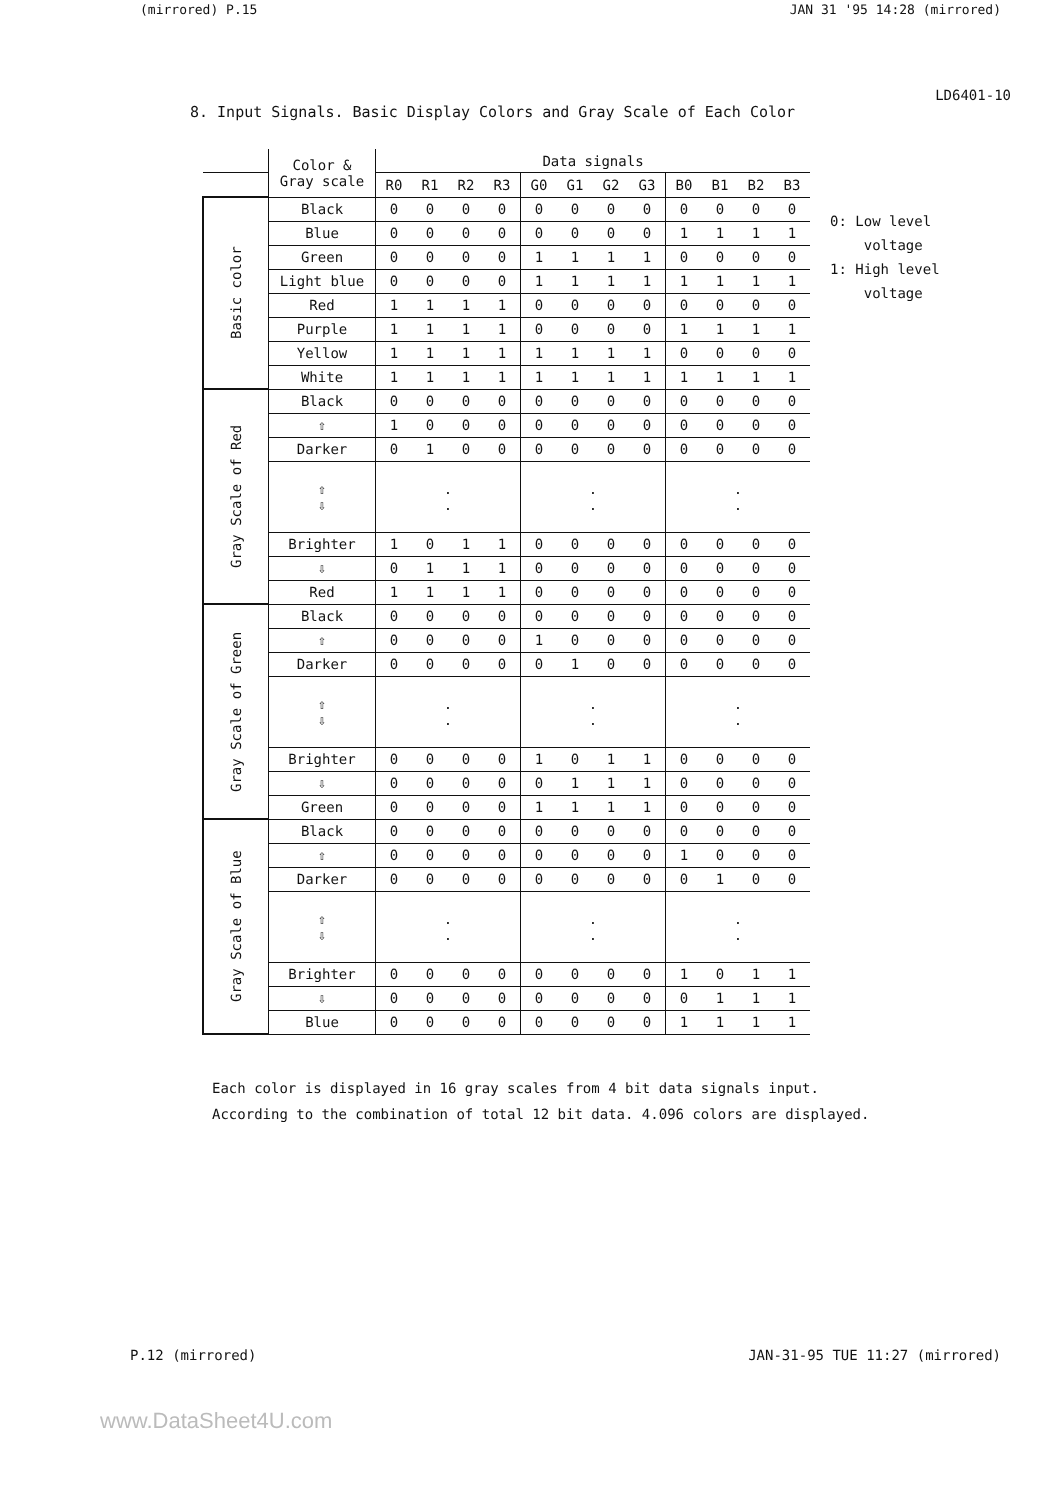(mirrored) P.15 JAN 31 '95 14:28 (mirrored)
LD6401-10
8. Input Signals. Basic Display Colors and Gray Scale of Each Color
| | Color & Gray scale | Data signals | | | | | | | | | | | |
| --- | --- | --- | --- | --- | --- | --- | --- | --- | --- | --- | --- | --- | --- |
| | | R0 | R1 | R2 | R3 | G0 | G1 | G2 | G3 | B0 | B1 | B2 | B3 |
| Basic color | Black | 0 | 0 | 0 | 0 | 0 | 0 | 0 | 0 | 0 | 0 | 0 | 0 |
| | Blue | 0 | 0 | 0 | 0 | 0 | 0 | 0 | 0 | 1 | 1 | 1 | 1 |
| | Green | 0 | 0 | 0 | 0 | 1 | 1 | 1 | 1 | 0 | 0 | 0 | 0 |
| | Light blue | 0 | 0 | 0 | 0 | 1 | 1 | 1 | 1 | 1 | 1 | 1 | 1 |
| | Red | 1 | 1 | 1 | 1 | 0 | 0 | 0 | 0 | 0 | 0 | 0 | 0 |
| | Purple | 1 | 1 | 1 | 1 | 0 | 0 | 0 | 0 | 1 | 1 | 1 | 1 |
| | Yellow | 1 | 1 | 1 | 1 | 1 | 1 | 1 | 1 | 0 | 0 | 0 | 0 |
| | White | 1 | 1 | 1 | 1 | 1 | 1 | 1 | 1 | 1 | 1 | 1 | 1 |
| Gray Scale of Red | Black | 0 | 0 | 0 | 0 | 0 | 0 | 0 | 0 | 0 | 0 | 0 | 0 |
| | ⇧ | 1 | 0 | 0 | 0 | 0 | 0 | 0 | 0 | 0 | 0 | 0 | 0 |
| | Darker | 0 | 1 | 0 | 0 | 0 | 0 | 0 | 0 | 0 | 0 | 0 | 0 |
| | ⇧ ⇩ | . . | | | | . . | | | | . . | | | |
| | Brighter | 1 | 0 | 1 | 1 | 0 | 0 | 0 | 0 | 0 | 0 | 0 | 0 |
| | ⇩ | 0 | 1 | 1 | 1 | 0 | 0 | 0 | 0 | 0 | 0 | 0 | 0 |
| | Red | 1 | 1 | 1 | 1 | 0 | 0 | 0 | 0 | 0 | 0 | 0 | 0 |
| Gray Scale of Green | Black | 0 | 0 | 0 | 0 | 0 | 0 | 0 | 0 | 0 | 0 | 0 | 0 |
| | ⇧ | 0 | 0 | 0 | 0 | 1 | 0 | 0 | 0 | 0 | 0 | 0 | 0 |
| | Darker | 0 | 0 | 0 | 0 | 0 | 1 | 0 | 0 | 0 | 0 | 0 | 0 |
| | ⇧ ⇩ | . . | | | | . . | | | | . . | | | |
| | Brighter | 0 | 0 | 0 | 0 | 1 | 0 | 1 | 1 | 0 | 0 | 0 | 0 |
| | ⇩ | 0 | 0 | 0 | 0 | 0 | 1 | 1 | 1 | 0 | 0 | 0 | 0 |
| | Green | 0 | 0 | 0 | 0 | 1 | 1 | 1 | 1 | 0 | 0 | 0 | 0 |
| Gray Scale of Blue | Black | 0 | 0 | 0 | 0 | 0 | 0 | 0 | 0 | 0 | 0 | 0 | 0 |
| | ⇧ | 0 | 0 | 0 | 0 | 0 | 0 | 0 | 0 | 1 | 0 | 0 | 0 |
| | Darker | 0 | 0 | 0 | 0 | 0 | 0 | 0 | 0 | 0 | 1 | 0 | 0 |
| | ⇧ ⇩ | . . | | | | . . | | | | . . | | | |
| | Brighter | 0 | 0 | 0 | 0 | 0 | 0 | 0 | 0 | 1 | 0 | 1 | 1 |
| | ⇩ | 0 | 0 | 0 | 0 | 0 | 0 | 0 | 0 | 0 | 1 | 1 | 1 |
| | Blue | 0 | 0 | 0 | 0 | 0 | 0 | 0 | 0 | 1 | 1 | 1 | 1 |
0: Low level
voltage
1: High level
voltage
Each color is displayed in 16 gray scales from 4 bit data signals input.
According to the combination of total 12 bit data. 4.096 colors are displayed.
P.12 (mirrored) JAN-31-95 TUE 11:27 (mirrored)
www.DataSheet4U.com